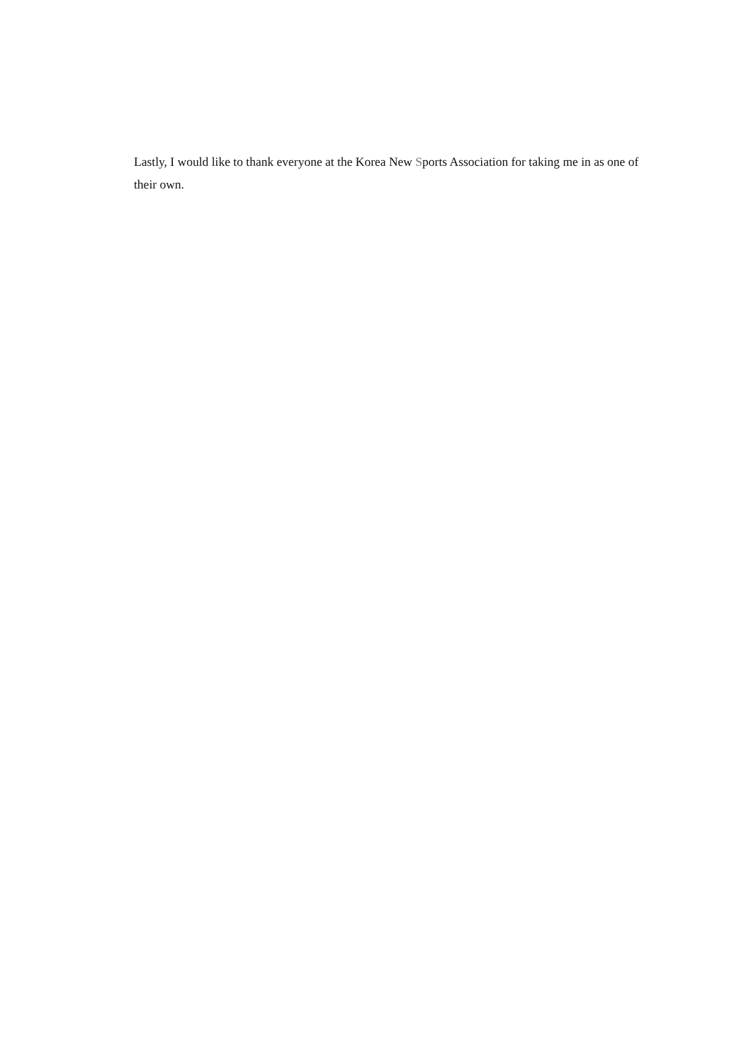Lastly, I would like to thank everyone at the Korea New Sports Association for taking me in as one of their own.